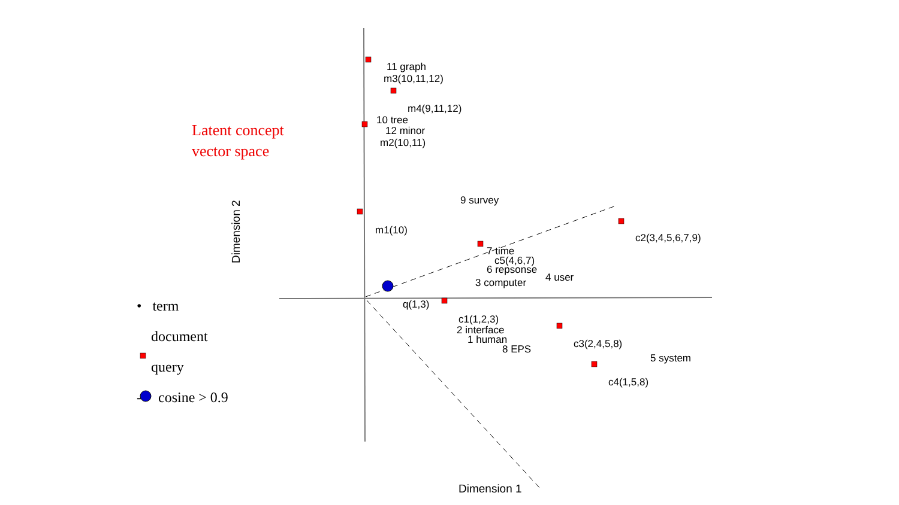Latent concept
vector space
• term
document
query
--- cosine > 0.9
Dimension 2
Dimension 1
11 graph
m3(10,11,12)
m4(9,11,12)
10 tree
12 minor
m2(10,11)
9 survey
m1(10)
c2(3,4,5,6,7,9)
7 time
c5(4,6,7)
6 repsonse
4 user
3 computer
q(1,3)
c1(1,2,3)
2 interface
1 human
8 EPS
c3(2,4,5,8)
5 system
c4(1,5,8)